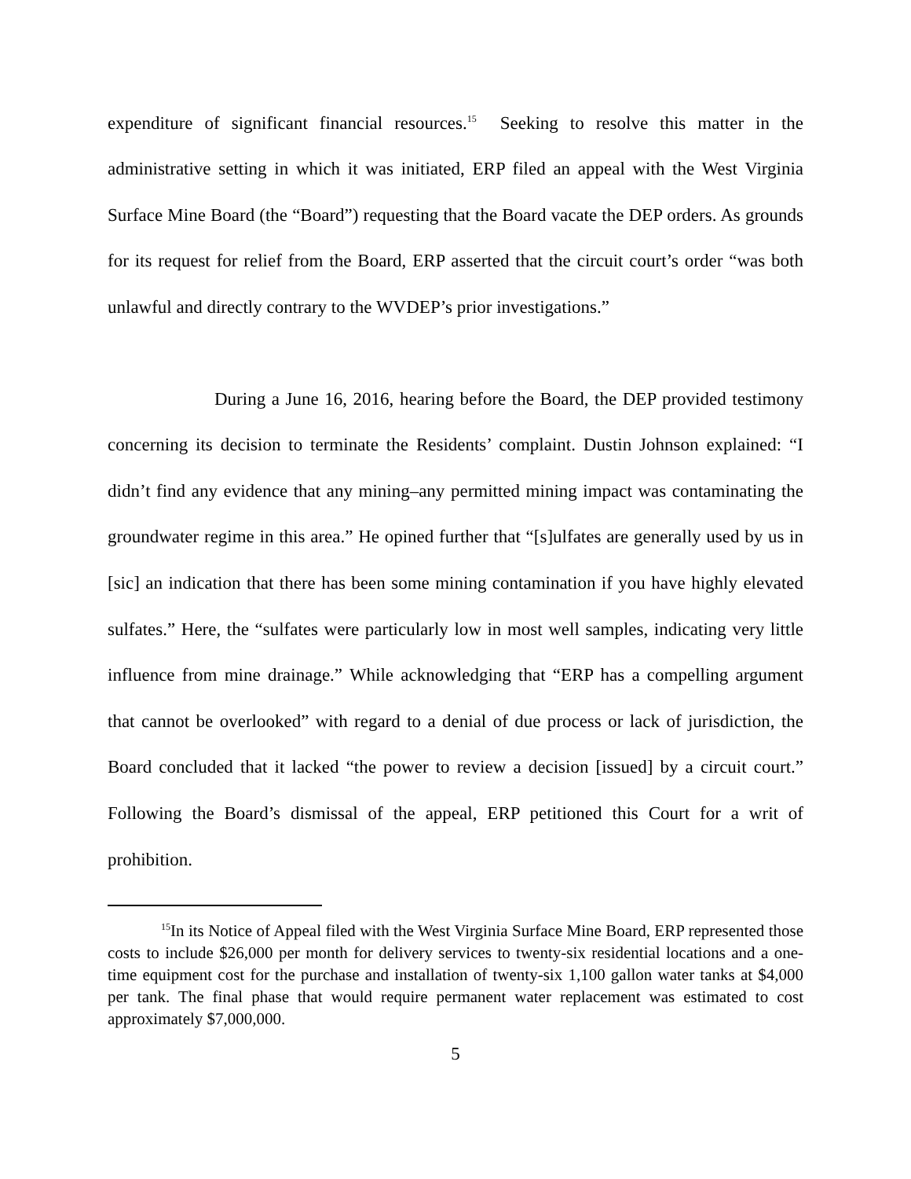expenditure of significant financial resources.<sup>15</sup> Seeking to resolve this matter in the administrative setting in which it was initiated, ERP filed an appeal with the West Virginia Surface Mine Board (the “Board”) requesting that the Board vacate the DEP orders. As grounds for its request for relief from the Board, ERP asserted that the circuit court’s order “was both unlawful and directly contrary to the WVDEP’s prior investigations.”
During a June 16, 2016, hearing before the Board, the DEP provided testimony concerning its decision to terminate the Residents’ complaint. Dustin Johnson explained: “I didn’t find any evidence that any mining–any permitted mining impact was contaminating the groundwater regime in this area.” He opined further that “[s]ulfates are generally used by us in [sic] an indication that there has been some mining contamination if you have highly elevated sulfates.” Here, the “sulfates were particularly low in most well samples, indicating very little influence from mine drainage.” While acknowledging that “ERP has a compelling argument that cannot be overlooked” with regard to a denial of due process or lack of jurisdiction, the Board concluded that it lacked “the power to review a decision [issued] by a circuit court.” Following the Board’s dismissal of the appeal, ERP petitioned this Court for a writ of prohibition.
<sup>15</sup> In its Notice of Appeal filed with the West Virginia Surface Mine Board, ERP represented those costs to include $26,000 per month for delivery services to twenty-six residential locations and a one-time equipment cost for the purchase and installation of twenty-six 1,100 gallon water tanks at $4,000 per tank. The final phase that would require permanent water replacement was estimated to cost approximately $7,000,000.
5